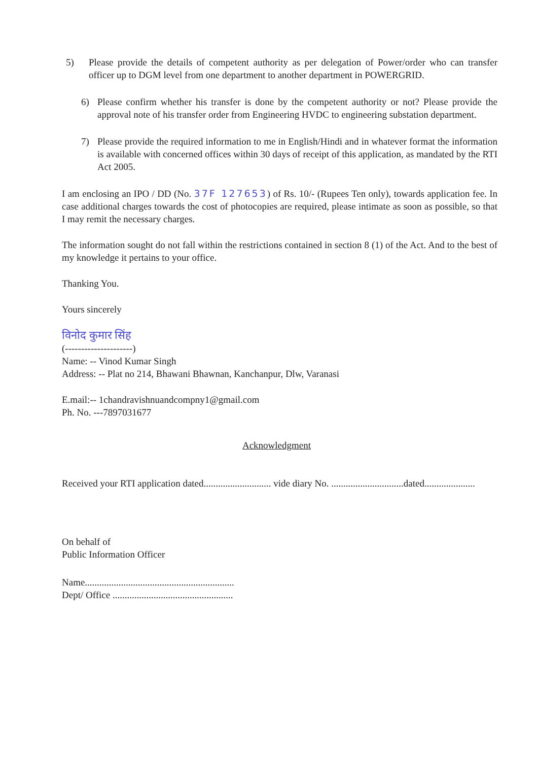5) Please provide the details of competent authority as per delegation of Power/order who can transfer officer up to DGM level from one department to another department in POWERGRID.
6) Please confirm whether his transfer is done by the competent authority or not? Please provide the approval note of his transfer order from Engineering HVDC to engineering substation department.
7) Please provide the required information to me in English/Hindi and in whatever format the information is available with concerned offices within 30 days of receipt of this application, as mandated by the RTI Act 2005.
I am enclosing an IPO / DD (No. 37F 127653) of Rs. 10/- (Rupees Ten only), towards application fee. In case additional charges towards the cost of photocopies are required, please intimate as soon as possible, so that I may remit the necessary charges.
The information sought do not fall within the restrictions contained in section 8 (1) of the Act. And to the best of my knowledge it pertains to your office.
Thanking You.
Yours sincerely
विनोद कुमार सिंह
(---------------------)
Name: -- Vinod Kumar Singh
Address: -- Plat no 214, Bhawani Bhawnan, Kanchanpur, Dlw, Varanasi
E.mail:-- 1chandravishnuandcompny1@gmail.com
Ph. No. ---7897031677
Acknowledgment
Received your RTI application dated............................ vide diary No. ..............................dated.....................
On behalf of
Public Information Officer
Name..............................................................
Dept/ Office ..................................................